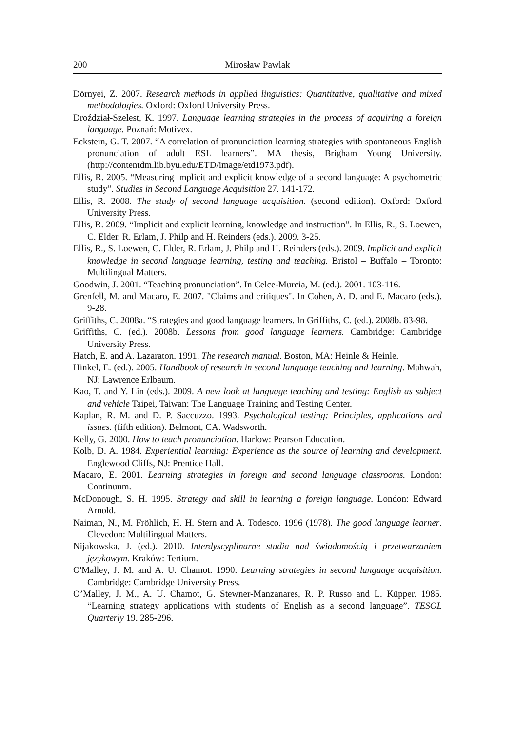200 Mirosław Pawlak
Dörnyei, Z. 2007. Research methods in applied linguistics: Quantitative, qualitative and mixed methodologies. Oxford: Oxford University Press.
Droździał-Szelest, K. 1997. Language learning strategies in the process of acquiring a foreign language. Poznań: Motivex.
Eckstein, G. T. 2007. “A correlation of pronunciation learning strategies with spontaneous English pronunciation of adult ESL learners”. MA thesis, Brigham Young University. (http://contentdm.lib.byu.edu/ETD/image/etd1973.pdf).
Ellis, R. 2005. “Measuring implicit and explicit knowledge of a second language: A psychometric study”. Studies in Second Language Acquisition 27. 141-172.
Ellis, R. 2008. The study of second language acquisition. (second edition). Oxford: Oxford University Press.
Ellis, R. 2009. “Implicit and explicit learning, knowledge and instruction”. In Ellis, R., S. Loewen, C. Elder, R. Erlam, J. Philp and H. Reinders (eds.). 2009. 3-25.
Ellis, R., S. Loewen, C. Elder, R. Erlam, J. Philp and H. Reinders (eds.). 2009. Implicit and explicit knowledge in second language learning, testing and teaching. Bristol – Buffalo – Toronto: Multilingual Matters.
Goodwin, J. 2001. “Teaching pronunciation”. In Celce-Murcia, M. (ed.). 2001. 103-116.
Grenfell, M. and Macaro, E. 2007. "Claims and critiques". In Cohen, A. D. and E. Macaro (eds.). 9-28.
Griffiths, C. 2008a. “Strategies and good language learners. In Griffiths, C. (ed.). 2008b. 83-98.
Griffiths, C. (ed.). 2008b. Lessons from good language learners. Cambridge: Cambridge University Press.
Hatch, E. and A. Lazaraton. 1991. The research manual. Boston, MA: Heinle & Heinle.
Hinkel, E. (ed.). 2005. Handbook of research in second language teaching and learning. Mahwah, NJ: Lawrence Erlbaum.
Kao, T. and Y. Lin (eds.). 2009. A new look at language teaching and testing: English as subject and vehicle Taipei, Taiwan: The Language Training and Testing Center.
Kaplan, R. M. and D. P. Saccuzzo. 1993. Psychological testing: Principles, applications and issues. (fifth edition). Belmont, CA. Wadsworth.
Kelly, G. 2000. How to teach pronunciation. Harlow: Pearson Education.
Kolb, D. A. 1984. Experiential learning: Experience as the source of learning and development. Englewood Cliffs, NJ: Prentice Hall.
Macaro, E. 2001. Learning strategies in foreign and second language classrooms. London: Continuum.
McDonough, S. H. 1995. Strategy and skill in learning a foreign language. London: Edward Arnold.
Naiman, N., M. Fröhlich, H. H. Stern and A. Todesco. 1996 (1978). The good language learner. Clevedon: Multilingual Matters.
Nijakowska, J. (ed.). 2010. Interdyscyplinarne studia nad świadomością i przetwarzaniem językowym. Kraków: Tertium.
O'Malley, J. M. and A. U. Chamot. 1990. Learning strategies in second language acquisition. Cambridge: Cambridge University Press.
O’Malley, J. M., A. U. Chamot, G. Stewner-Manzanares, R. P. Russo and L. Küpper. 1985. “Learning strategy applications with students of English as a second language”. TESOL Quarterly 19. 285-296.